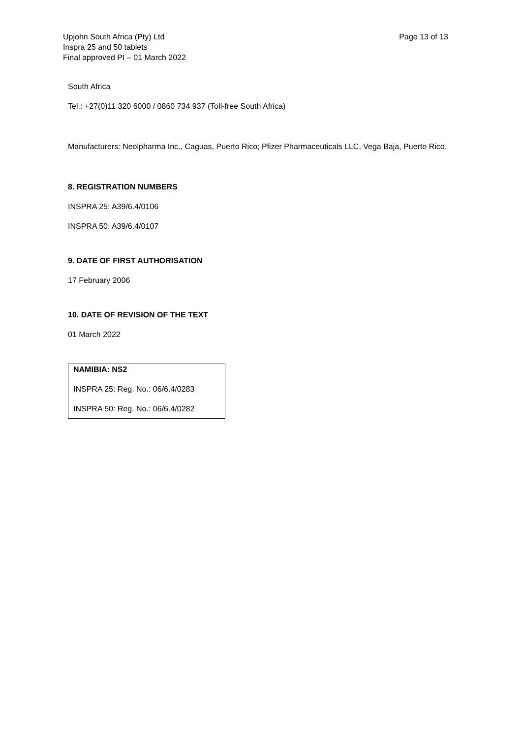Upjohn South Africa (Pty) Ltd
Page 13 of 13
Inspra 25 and 50 tablets
Final approved PI – 01 March 2022
South Africa
Tel.: +27(0)11 320 6000 / 0860 734 937 (Toll-free South Africa)
Manufacturers: Neolpharma Inc., Caguas, Puerto Rico; Pfizer Pharmaceuticals LLC, Vega Baja, Puerto Rico.
8. REGISTRATION NUMBERS
INSPRA 25: A39/6.4/0106
INSPRA 50: A39/6.4/0107
9. DATE OF FIRST AUTHORISATION
17 February 2006
10. DATE OF REVISION OF THE TEXT
01 March 2022
NAMIBIA: NS2
INSPRA 25: Reg. No.: 06/6.4/0283
INSPRA 50: Reg. No.: 06/6.4/0282